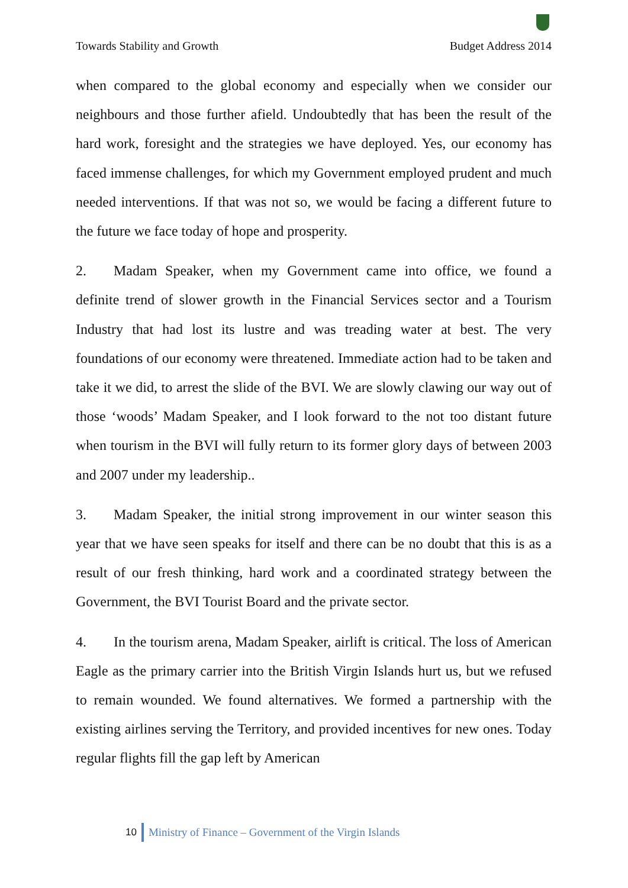Towards Stability and Growth Budget Address 2014
when compared to the global economy and especially when we consider our neighbours and those further afield. Undoubtedly that has been the result of the hard work, foresight and the strategies we have deployed. Yes, our economy has faced immense challenges, for which my Government employed prudent and much needed interventions. If that was not so, we would be facing a different future to the future we face today of hope and prosperity.
2. Madam Speaker, when my Government came into office, we found a definite trend of slower growth in the Financial Services sector and a Tourism Industry that had lost its lustre and was treading water at best. The very foundations of our economy were threatened. Immediate action had to be taken and take it we did, to arrest the slide of the BVI. We are slowly clawing our way out of those ‘woods’ Madam Speaker, and I look forward to the not too distant future when tourism in the BVI will fully return to its former glory days of between 2003 and 2007 under my leadership..
3. Madam Speaker, the initial strong improvement in our winter season this year that we have seen speaks for itself and there can be no doubt that this is as a result of our fresh thinking, hard work and a coordinated strategy between the Government, the BVI Tourist Board and the private sector.
4. In the tourism arena, Madam Speaker, airlift is critical. The loss of American Eagle as the primary carrier into the British Virgin Islands hurt us, but we refused to remain wounded. We found alternatives. We formed a partnership with the existing airlines serving the Territory, and provided incentives for new ones. Today regular flights fill the gap left by American
10 Ministry of Finance – Government of the Virgin Islands